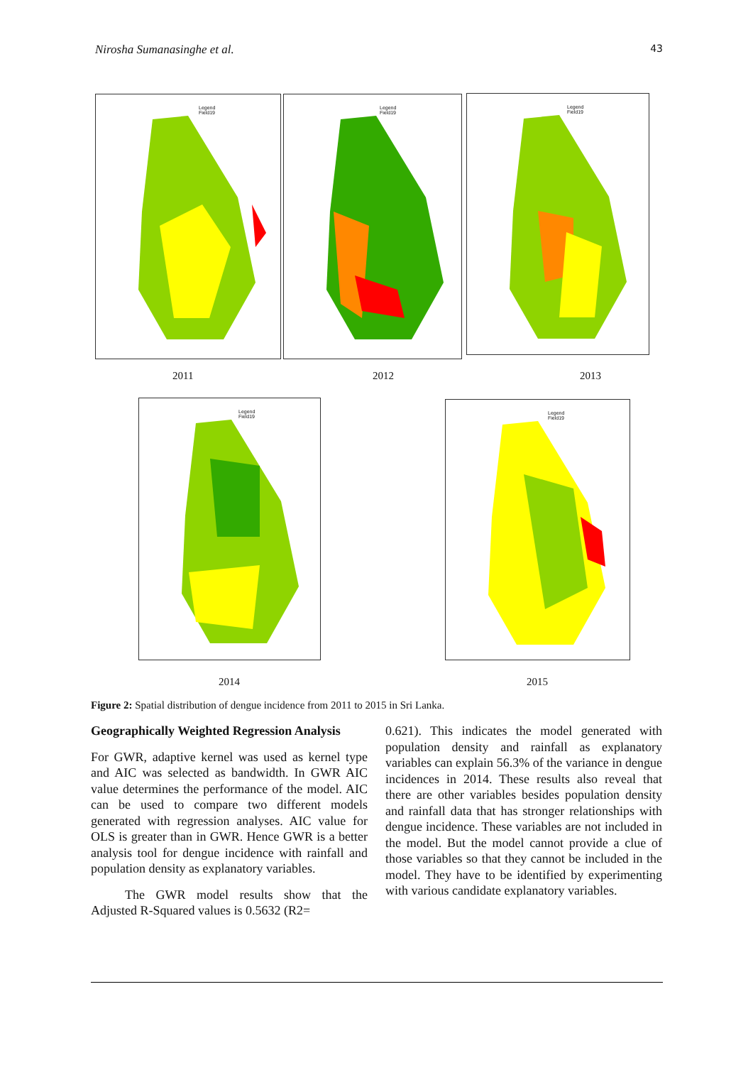Nirosha Sumanasinghe et al. 43
Legend
Field19
Legend
Field19
Legend
Field19
2011 2012 2013
Legend
Field19
Legend
Field19
2014 2015
Figure 2: Spatial distribution of dengue incidence from 2011 to 2015 in Sri Lanka.
Geographically Weighted Regression Analysis
For GWR, adaptive kernel was used as kernel type and AIC was selected as bandwidth. In GWR AIC value determines the performance of the model. AIC can be used to compare two different models generated with regression analyses. AIC value for OLS is greater than in GWR. Hence GWR is a better analysis tool for dengue incidence with rainfall and population density as explanatory variables.
The GWR model results show that the Adjusted R-Squared values is 0.5632 (R2=
0.621). This indicates the model generated with population density and rainfall as explanatory variables can explain 56.3% of the variance in dengue incidences in 2014. These results also reveal that there are other variables besides population density and rainfall data that has stronger relationships with dengue incidence. These variables are not included in the model. But the model cannot provide a clue of those variables so that they cannot be included in the model. They have to be identified by experimenting with various candidate explanatory variables.